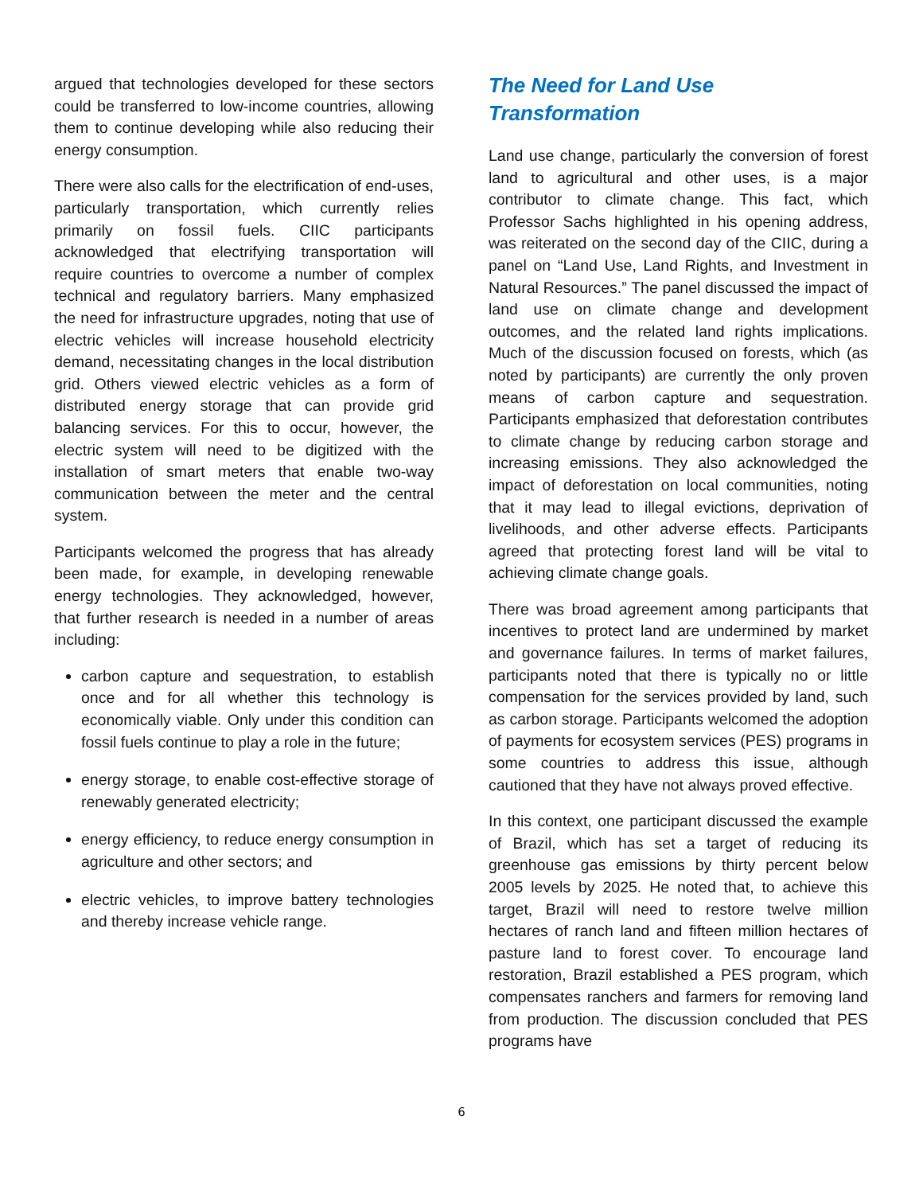argued that technologies developed for these sectors could be transferred to low-income countries, allowing them to continue developing while also reducing their energy consumption.
There were also calls for the electrification of end-uses, particularly transportation, which currently relies primarily on fossil fuels. CIIC participants acknowledged that electrifying transportation will require countries to overcome a number of complex technical and regulatory barriers. Many emphasized the need for infrastructure upgrades, noting that use of electric vehicles will increase household electricity demand, necessitating changes in the local distribution grid. Others viewed electric vehicles as a form of distributed energy storage that can provide grid balancing services. For this to occur, however, the electric system will need to be digitized with the installation of smart meters that enable two-way communication between the meter and the central system.
Participants welcomed the progress that has already been made, for example, in developing renewable energy technologies. They acknowledged, however, that further research is needed in a number of areas including:
carbon capture and sequestration, to establish once and for all whether this technology is economically viable. Only under this condition can fossil fuels continue to play a role in the future;
energy storage, to enable cost-effective storage of renewably generated electricity;
energy efficiency, to reduce energy consumption in agriculture and other sectors; and
electric vehicles, to improve battery technologies and thereby increase vehicle range.
The Need for Land Use Transformation
Land use change, particularly the conversion of forest land to agricultural and other uses, is a major contributor to climate change. This fact, which Professor Sachs highlighted in his opening address, was reiterated on the second day of the CIIC, during a panel on “Land Use, Land Rights, and Investment in Natural Resources.” The panel discussed the impact of land use on climate change and development outcomes, and the related land rights implications. Much of the discussion focused on forests, which (as noted by participants) are currently the only proven means of carbon capture and sequestration. Participants emphasized that deforestation contributes to climate change by reducing carbon storage and increasing emissions. They also acknowledged the impact of deforestation on local communities, noting that it may lead to illegal evictions, deprivation of livelihoods, and other adverse effects. Participants agreed that protecting forest land will be vital to achieving climate change goals.
There was broad agreement among participants that incentives to protect land are undermined by market and governance failures. In terms of market failures, participants noted that there is typically no or little compensation for the services provided by land, such as carbon storage. Participants welcomed the adoption of payments for ecosystem services (PES) programs in some countries to address this issue, although cautioned that they have not always proved effective.
In this context, one participant discussed the example of Brazil, which has set a target of reducing its greenhouse gas emissions by thirty percent below 2005 levels by 2025. He noted that, to achieve this target, Brazil will need to restore twelve million hectares of ranch land and fifteen million hectares of pasture land to forest cover. To encourage land restoration, Brazil established a PES program, which compensates ranchers and farmers for removing land from production. The discussion concluded that PES programs have
6